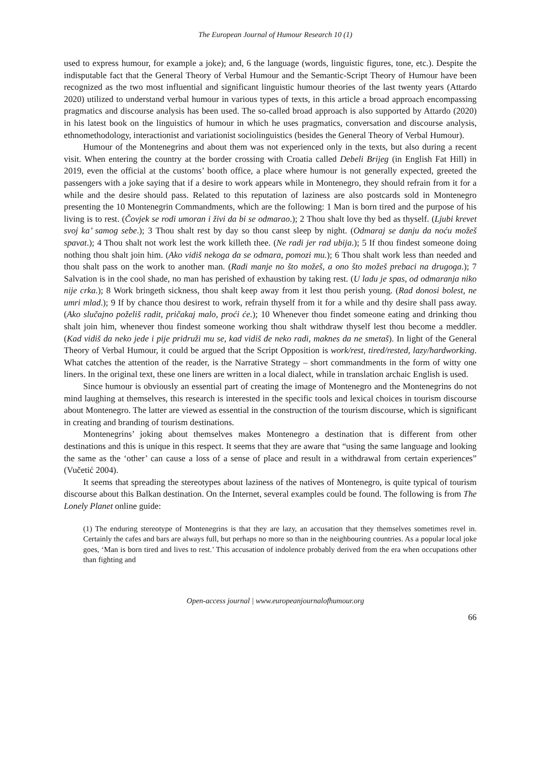The European Journal of Humour Research 10 (1)
used to express humour, for example a joke); and, 6 the language (words, linguistic figures, tone, etc.). Despite the indisputable fact that the General Theory of Verbal Humour and the Semantic-Script Theory of Humour have been recognized as the two most influential and significant linguistic humour theories of the last twenty years (Attardo 2020) utilized to understand verbal humour in various types of texts, in this article a broad approach encompassing pragmatics and discourse analysis has been used. The so-called broad approach is also supported by Attardo (2020) in his latest book on the linguistics of humour in which he uses pragmatics, conversation and discourse analysis, ethnomethodology, interactionist and variationist sociolinguistics (besides the General Theory of Verbal Humour).
Humour of the Montenegrins and about them was not experienced only in the texts, but also during a recent visit. When entering the country at the border crossing with Croatia called Debeli Brijeg (in English Fat Hill) in 2019, even the official at the customs’ booth office, a place where humour is not generally expected, greeted the passengers with a joke saying that if a desire to work appears while in Montenegro, they should refrain from it for a while and the desire should pass. Related to this reputation of laziness are also postcards sold in Montenegro presenting the 10 Montenegrin Commandments, which are the following: 1 Man is born tired and the purpose of his living is to rest. (Čovjek se rodi umoran i živi da bi se odmarao.); 2 Thou shalt love thy bed as thyself. (Ljubi krevet svoj ka’ samog sebe.); 3 Thou shalt rest by day so thou canst sleep by night. (Odmaraj se danju da noću možeš spavat.); 4 Thou shalt not work lest the work killeth thee. (Ne radi jer rad ubija.); 5 If thou findest someone doing nothing thou shalt join him. (Ako vidiš nekoga da se odmara, pomozi mu.); 6 Thou shalt work less than needed and thou shalt pass on the work to another man. (Radi manje no što možeš, a ono što možeš prebaci na drugoga.); 7 Salvation is in the cool shade, no man has perished of exhaustion by taking rest. (U ladu je spas, od odmaranja niko nije crka.); 8 Work bringeth sickness, thou shalt keep away from it lest thou perish young. (Rad donosi bolest, ne umri mlad.); 9 If by chance thou desirest to work, refrain thyself from it for a while and thy desire shall pass away. (Ako slučajno poželiš radit, pričakaj malo, proći će.); 10 Whenever thou findet someone eating and drinking thou shalt join him, whenever thou findest someone working thou shalt withdraw thyself lest thou become a meddler. (Kad vidiš da neko jede i pije pridruži mu se, kad vidiš đe neko radi, maknes da ne smetaš). In light of the General Theory of Verbal Humour, it could be argued that the Script Opposition is work/rest, tired/rested, lazy/hardworking. What catches the attention of the reader, is the Narrative Strategy – short commandments in the form of witty one liners. In the original text, these one liners are written in a local dialect, while in translation archaic English is used.
Since humour is obviously an essential part of creating the image of Montenegro and the Montenegrins do not mind laughing at themselves, this research is interested in the specific tools and lexical choices in tourism discourse about Montenegro. The latter are viewed as essential in the construction of the tourism discourse, which is significant in creating and branding of tourism destinations.
Montenegrins’ joking about themselves makes Montenegro a destination that is different from other destinations and this is unique in this respect. It seems that they are aware that “using the same language and looking the same as the ‘other’ can cause a loss of a sense of place and result in a withdrawal from certain experiences” (Vučetić 2004).
It seems that spreading the stereotypes about laziness of the natives of Montenegro, is quite typical of tourism discourse about this Balkan destination. On the Internet, several examples could be found. The following is from The Lonely Planet online guide:
(1) The enduring stereotype of Montenegrins is that they are lazy, an accusation that they themselves sometimes revel in. Certainly the cafes and bars are always full, but perhaps no more so than in the neighbouring countries. As a popular local joke goes, ‘Man is born tired and lives to rest.’ This accusation of indolence probably derived from the era when occupations other than fighting and
Open-access journal | www.europeanjournalofhumour.org
66